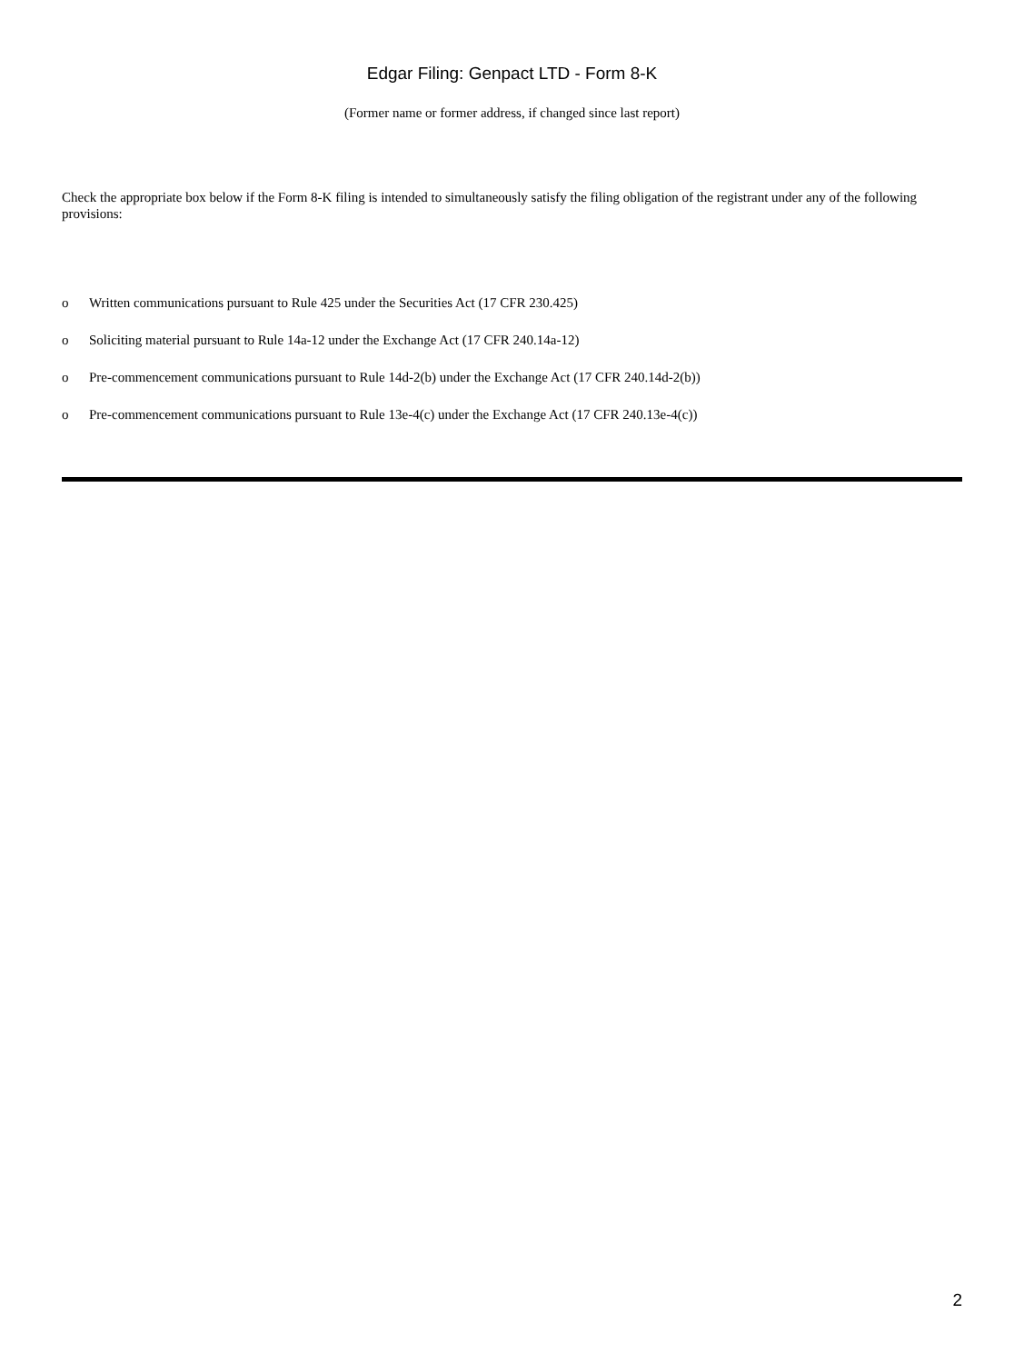Edgar Filing: Genpact LTD - Form 8-K
(Former name or former address, if changed since last report)
Check the appropriate box below if the Form 8-K filing is intended to simultaneously satisfy the filing obligation of the registrant under any of the following provisions:
o Written communications pursuant to Rule 425 under the Securities Act (17 CFR 230.425)
o Soliciting material pursuant to Rule 14a-12 under the Exchange Act (17 CFR 240.14a-12)
o Pre-commencement communications pursuant to Rule 14d-2(b) under the Exchange Act (17 CFR 240.14d-2(b))
o Pre-commencement communications pursuant to Rule 13e-4(c) under the Exchange Act (17 CFR 240.13e-4(c))
2